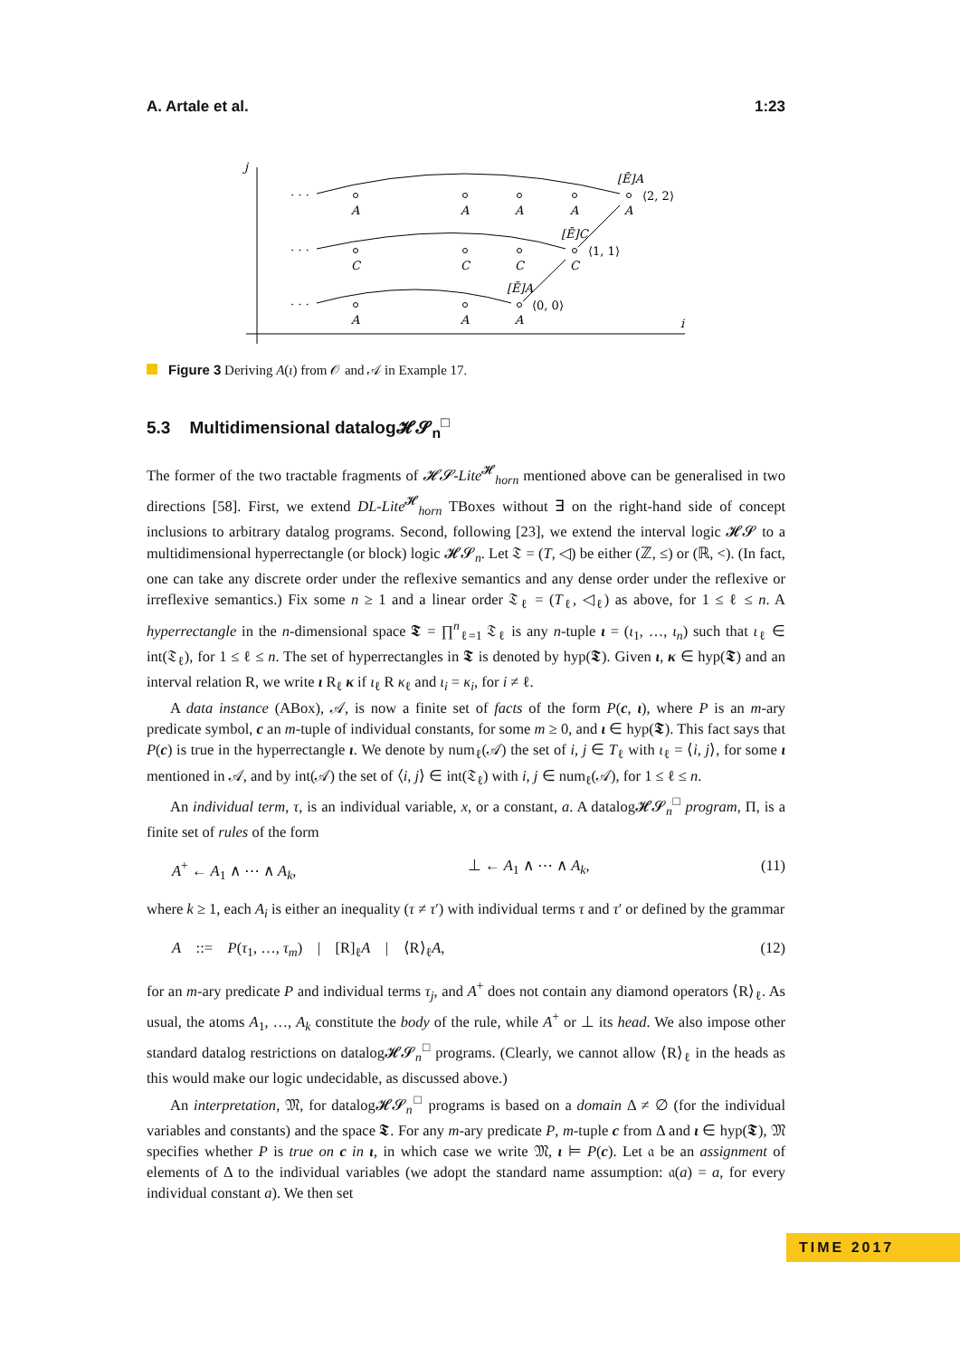A. Artale et al. 1:23
j
i
· · ·
· · ·
· · ·
A
A
A
A
A
C
C
C
C
A
A
A
[Ē]A
[Ē]C
[Ē]A
⟨2, 2⟩
⟨1, 1⟩
⟨0, 0⟩
Figure 3 Deriving A(ι) from 𝒪 and 𝒜 in Example 17.
5.3 Multidimensional datalog𝓗𝓢<sub>n</sub><sup>□</sup>
The former of the two tractable fragments of 𝓗𝓢-Lite<sup>𝓗</sup><sub>horn</sub> mentioned above can be generalised in two directions [58]. First, we extend DL-Lite<sup>𝓗</sup><sub>horn</sub> TBoxes without ∃ on the right-hand side of concept inclusions to arbitrary datalog programs. Second, following [23], we extend the interval logic 𝓗𝓢 to a multidimensional hyperrectangle (or block) logic 𝓗𝓢<sub>n</sub>. Let 𝔗 = (T, ◁) be either (ℤ, ≤) or (ℝ, <). (In fact, one can take any discrete order under the reflexive semantics and any dense order under the reflexive or irreflexive semantics.) Fix some n ≥ 1 and a linear order 𝔗<sub>ℓ</sub> = (T<sub>ℓ</sub>, ◁<sub>ℓ</sub>) as above, for 1 ≤ ℓ ≤ n. A hyperrectangle in the n-dimensional space 𝕿 = ∏<sup>n</sup><sub>ℓ=1</sub> 𝔗<sub>ℓ</sub> is any n-tuple ι = (ι<sub>1</sub>, …, ι<sub>n</sub>) such that ι<sub>ℓ</sub> ∈ int(𝔗<sub>ℓ</sub>), for 1 ≤ ℓ ≤ n. The set of hyperrectangles in 𝕿 is denoted by hyp(𝕿). Given ι, κ ∈ hyp(𝕿) and an interval relation R, we write ι R<sub>ℓ</sub> κ if ι<sub>ℓ</sub> R κ<sub>ℓ</sub> and ι<sub>i</sub> = κ<sub>i</sub>, for i ≠ ℓ.
A data instance (ABox), 𝒜, is now a finite set of facts of the form P(c, ι), where P is an m-ary predicate symbol, c an m-tuple of individual constants, for some m ≥ 0, and ι ∈ hyp(𝕿). This fact says that P(c) is true in the hyperrectangle ι. We denote by num<sub>ℓ</sub>(𝒜) the set of i, j ∈ T<sub>ℓ</sub> with ι<sub>ℓ</sub> = ⟨i, j⟩, for some ι mentioned in 𝒜, and by int(𝒜) the set of ⟨i, j⟩ ∈ int(𝔗<sub>ℓ</sub>) with i, j ∈ num<sub>ℓ</sub>(𝒜), for 1 ≤ ℓ ≤ n.
An individual term, τ, is an individual variable, x, or a constant, a. A datalog𝓗𝓢<sub>n</sub><sup>□</sup> program, Π, is a finite set of rules of the form
A<sup>+</sup> ← A<sub>1</sub> ∧ ⋯ ∧ A<sub>k</sub>, ⊥ ← A<sub>1</sub> ∧ ⋯ ∧ A<sub>k</sub>, (11)
where k ≥ 1, each A<sub>i</sub> is either an inequality (τ ≠ τ′) with individual terms τ and τ′ or defined by the grammar
A ::= P(τ<sub>1</sub>, …, τ<sub>m</sub>) | [R]<sub>ℓ</sub>A | ⟨R⟩<sub>ℓ</sub>A, (12)
for an m-ary predicate P and individual terms τ<sub>j</sub>, and A<sup>+</sup> does not contain any diamond operators ⟨R⟩<sub>ℓ</sub>. As usual, the atoms A<sub>1</sub>, …, A<sub>k</sub> constitute the body of the rule, while A<sup>+</sup> or ⊥ its head. We also impose other standard datalog restrictions on datalog𝓗𝓢<sub>n</sub><sup>□</sup> programs. (Clearly, we cannot allow ⟨R⟩<sub>ℓ</sub> in the heads as this would make our logic undecidable, as discussed above.)
An interpretation, 𝔐, for datalog𝓗𝓢<sub>n</sub><sup>□</sup> programs is based on a domain Δ ≠ ∅ (for the individual variables and constants) and the space 𝕿. For any m-ary predicate P, m-tuple c from Δ and ι ∈ hyp(𝕿), 𝔐 specifies whether P is true on c in ι, in which case we write 𝔐, ι ⊨ P(c). Let 𝔞 be an assignment of elements of Δ to the individual variables (we adopt the standard name assumption: 𝔞(a) = a, for every individual constant a). We then set
TIME 2017